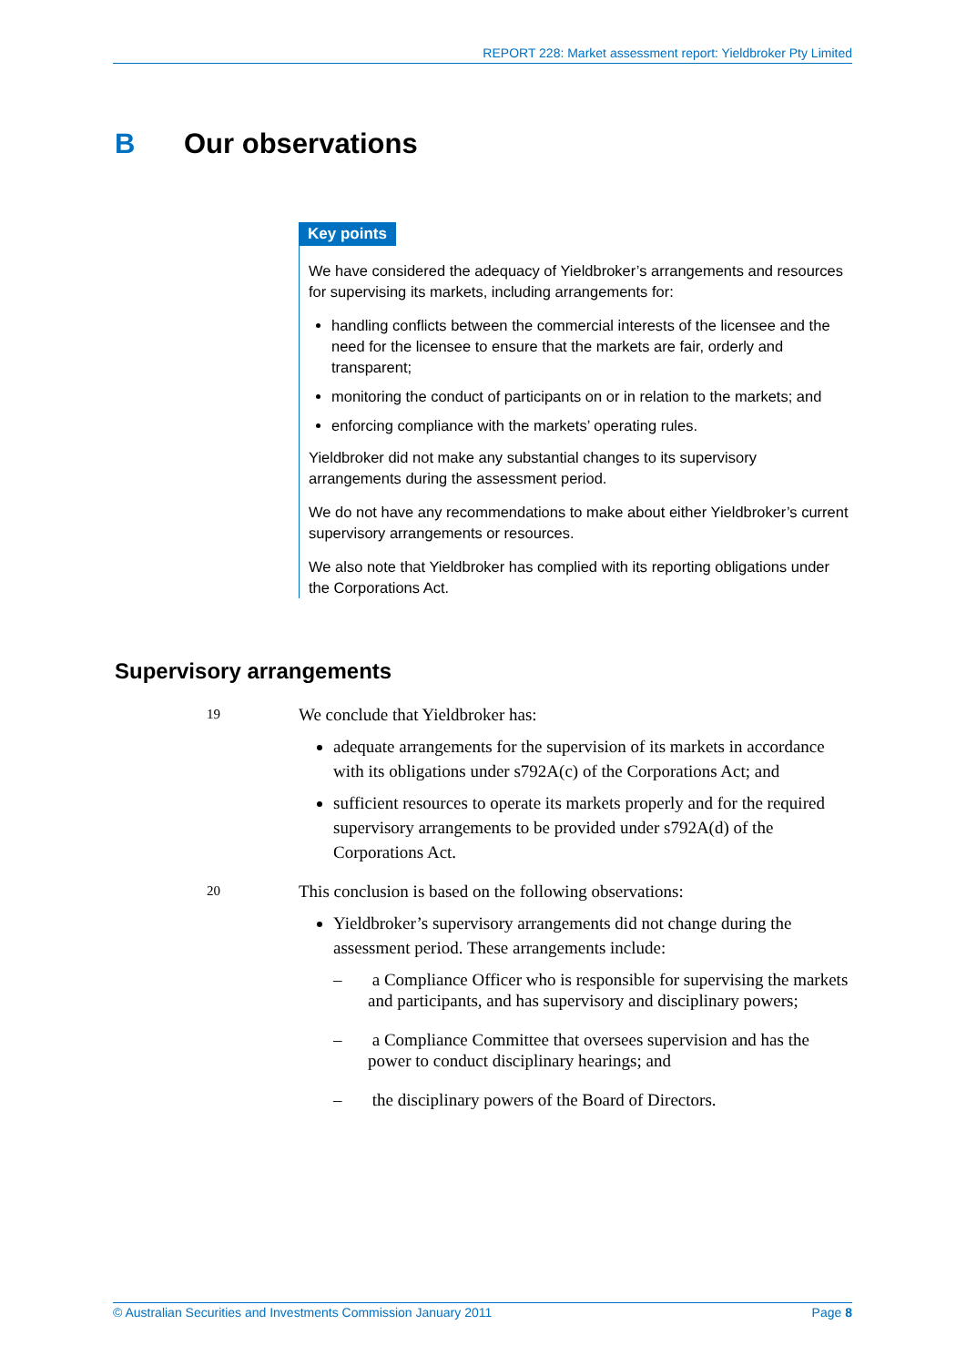REPORT 228: Market assessment report: Yieldbroker Pty Limited
B Our observations
Key points
We have considered the adequacy of Yieldbroker’s arrangements and resources for supervising its markets, including arrangements for:
handling conflicts between the commercial interests of the licensee and the need for the licensee to ensure that the markets are fair, orderly and transparent;
monitoring the conduct of participants on or in relation to the markets; and
enforcing compliance with the markets’ operating rules.
Yieldbroker did not make any substantial changes to its supervisory arrangements during the assessment period.
We do not have any recommendations to make about either Yieldbroker’s current supervisory arrangements or resources.
We also note that Yieldbroker has complied with its reporting obligations under the Corporations Act.
Supervisory arrangements
19
We conclude that Yieldbroker has:
adequate arrangements for the supervision of its markets in accordance with its obligations under s792A(c) of the Corporations Act; and
sufficient resources to operate its markets properly and for the required supervisory arrangements to be provided under s792A(d) of the Corporations Act.
20
This conclusion is based on the following observations:
Yieldbroker’s supervisory arrangements did not change during the assessment period. These arrangements include:
– a Compliance Officer who is responsible for supervising the markets and participants, and has supervisory and disciplinary powers;
– a Compliance Committee that oversees supervision and has the power to conduct disciplinary hearings; and
– the disciplinary powers of the Board of Directors.
© Australian Securities and Investments Commission January 2011 Page 8